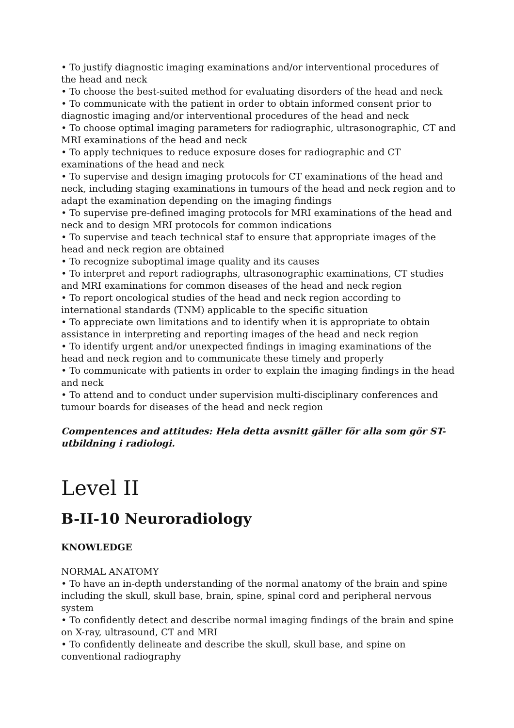• To justify diagnostic imaging examinations and/or interventional procedures of the head and neck
• To choose the best-suited method for evaluating disorders of the head and neck
• To communicate with the patient in order to obtain informed consent prior to diagnostic imaging and/or interventional procedures of the head and neck
• To choose optimal imaging parameters for radiographic, ultrasonographic, CT and MRI examinations of the head and neck
• To apply techniques to reduce exposure doses for radiographic and CT examinations of the head and neck
• To supervise and design imaging protocols for CT examinations of the head and neck, including staging examinations in tumours of the head and neck region and to adapt the examination depending on the imaging findings
• To supervise pre-defined imaging protocols for MRI examinations of the head and neck and to design MRI protocols for common indications
• To supervise and teach technical staf to ensure that appropriate images of the head and neck region are obtained
• To recognize suboptimal image quality and its causes
• To interpret and report radiographs, ultrasonographic examinations, CT studies and MRI examinations for common diseases of the head and neck region
• To report oncological studies of the head and neck region according to international standards (TNM) applicable to the specific situation
• To appreciate own limitations and to identify when it is appropriate to obtain assistance in interpreting and reporting images of the head and neck region
• To identify urgent and/or unexpected findings in imaging examinations of the head and neck region and to communicate these timely and properly
• To communicate with patients in order to explain the imaging findings in the head and neck
• To attend and to conduct under supervision multi-disciplinary conferences and tumour boards for diseases of the head and neck region
Compentences and attitudes: Hela detta avsnitt gäller för alla som gör ST-utbildning i radiologi.
Level II
B-II-10 Neuroradiology
KNOWLEDGE
NORMAL ANATOMY
• To have an in-depth understanding of the normal anatomy of the brain and spine including the skull, skull base, brain, spine, spinal cord and peripheral nervous system
• To confidently detect and describe normal imaging findings of the brain and spine on X-ray, ultrasound, CT and MRI
• To confidently delineate and describe the skull, skull base, and spine on conventional radiography